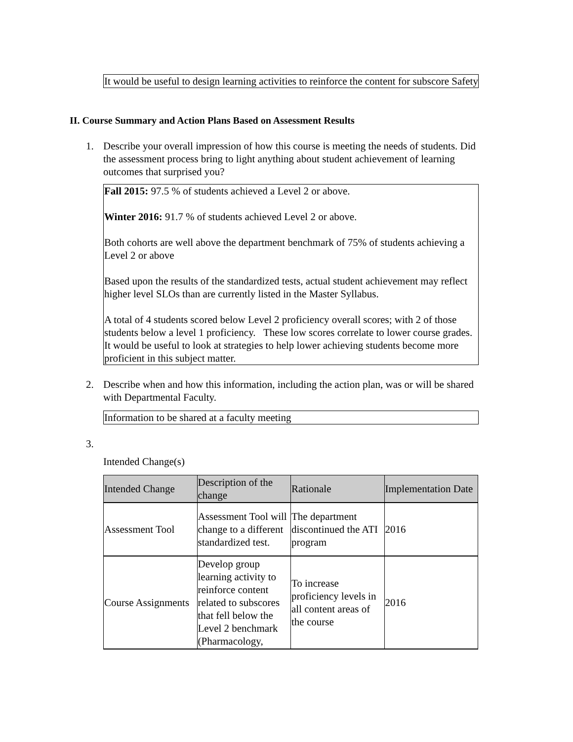It would be useful to design learning activities to reinforce the content for subscore Safety
II. Course Summary and Action Plans Based on Assessment Results
1. Describe your overall impression of how this course is meeting the needs of students. Did the assessment process bring to light anything about student achievement of learning outcomes that surprised you?
Fall 2015: 97.5 % of students achieved a Level 2 or above.
Winter 2016: 91.7 % of students achieved Level 2 or above.
Both cohorts are well above the department benchmark of 75% of students achieving a Level 2 or above
Based upon the results of the standardized tests, actual student achievement may reflect higher level SLOs than are currently listed in the Master Syllabus.
A total of 4 students scored below Level 2 proficiency overall scores; with 2 of those students below a level 1 proficiency. These low scores correlate to lower course grades. It would be useful to look at strategies to help lower achieving students become more proficient in this subject matter.
2. Describe when and how this information, including the action plan, was or will be shared with Departmental Faculty.
Information to be shared at a faculty meeting
3.
Intended Change(s)
| Intended Change | Description of the change | Rationale | Implementation Date |
| --- | --- | --- | --- |
| Assessment Tool | Assessment Tool will change to a different standardized test. | The department discontinued the ATI program | 2016 |
| Course Assignments | Develop group learning activity to reinforce content related to subscores that fell below the Level 2 benchmark (Pharmacology, | To increase proficiency levels in all content areas of the course | 2016 |